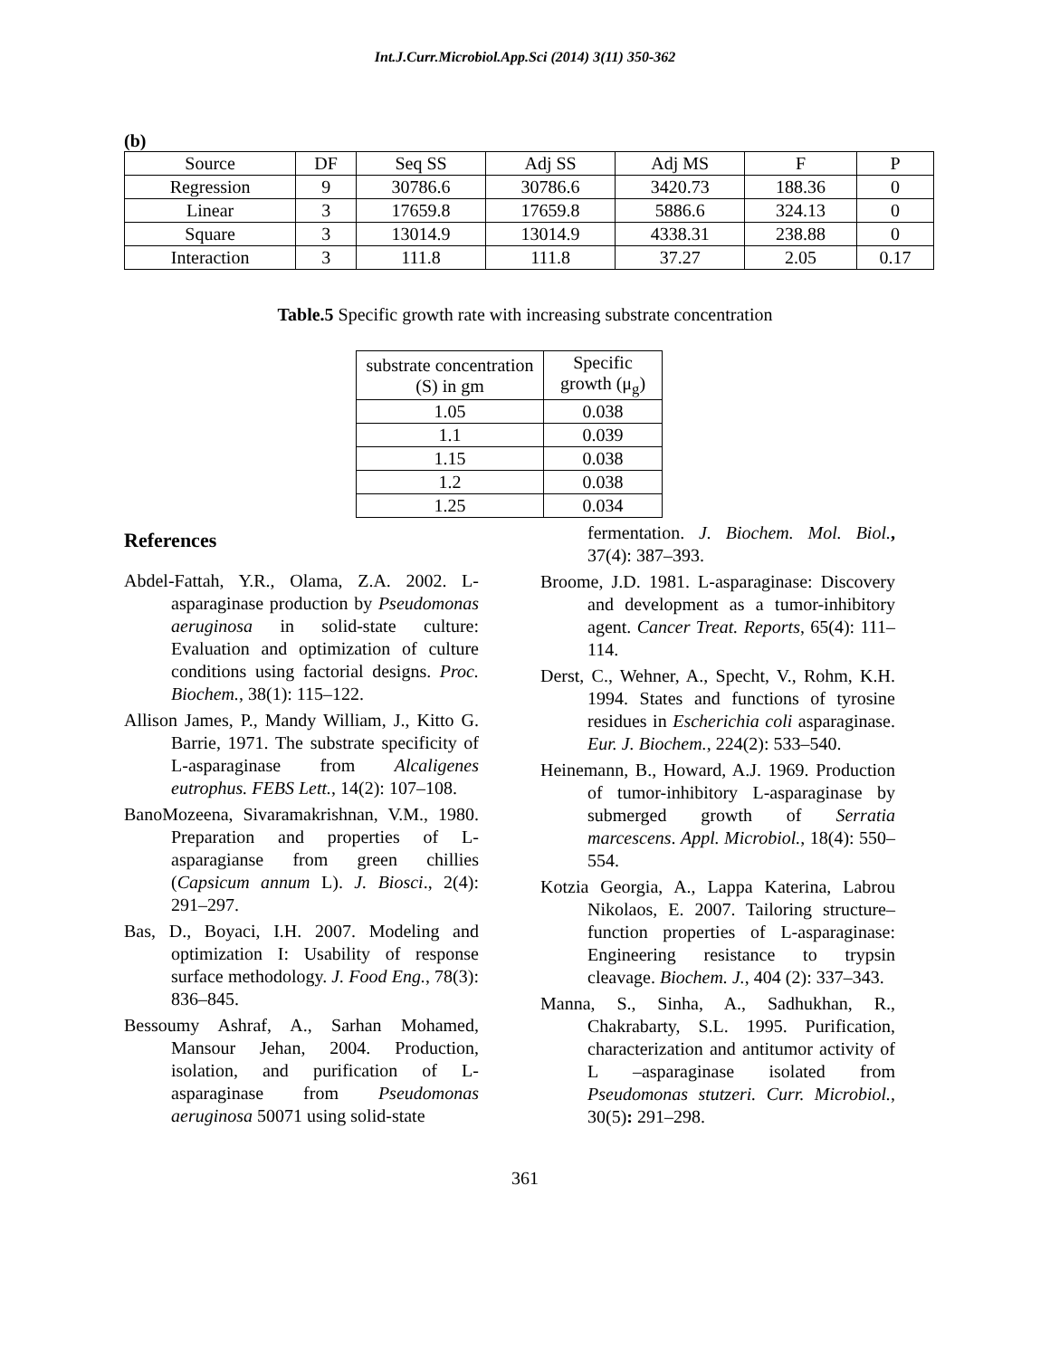Int.J.Curr.Microbiol.App.Sci (2014) 3(11) 350-362
(b)
| Source | DF | Seq SS | Adj SS | Adj MS | F | P |
| --- | --- | --- | --- | --- | --- | --- |
| Regression | 9 | 30786.6 | 30786.6 | 3420.73 | 188.36 | 0 |
| Linear | 3 | 17659.8 | 17659.8 | 5886.6 | 324.13 | 0 |
| Square | 3 | 13014.9 | 13014.9 | 4338.31 | 238.88 | 0 |
| Interaction | 3 | 111.8 | 111.8 | 37.27 | 2.05 | 0.17 |
Table.5 Specific growth rate with increasing substrate concentration
| substrate concentration (S) in gm | Specific growth (μ<sub>g</sub>) |
| --- | --- |
| 1.05 | 0.038 |
| 1.1 | 0.039 |
| 1.15 | 0.038 |
| 1.2 | 0.038 |
| 1.25 | 0.034 |
References
Abdel-Fattah, Y.R., Olama, Z.A. 2002. L-asparaginase production by Pseudomonas aeruginosa in solid-state culture: Evaluation and optimization of culture conditions using factorial designs. Proc. Biochem., 38(1): 115–122.
Allison James, P., Mandy William, J., Kitto G. Barrie, 1971. The substrate specificity of L-asparaginase from Alcaligenes eutrophus. FEBS Lett., 14(2): 107–108.
BanoMozeena, Sivaramakrishnan, V.M., 1980. Preparation and properties of L-asparagianse from green chillies (Capsicum annum L). J. Biosci., 2(4): 291–297.
Bas, D., Boyaci, I.H. 2007. Modeling and optimization I: Usability of response surface methodology. J. Food Eng., 78(3): 836–845.
Bessoumy Ashraf, A., Sarhan Mohamed, Mansour Jehan, 2004. Production, isolation, and purification of L-asparaginase from Pseudomonas aeruginosa 50071 using solid-state
fermentation. J. Biochem. Mol. Biol., 37(4): 387–393.
Broome, J.D. 1981. L-asparaginase: Discovery and development as a tumor-inhibitory agent. Cancer Treat. Reports, 65(4): 111–114.
Derst, C., Wehner, A., Specht, V., Rohm, K.H. 1994. States and functions of tyrosine residues in Escherichia coli asparaginase. Eur. J. Biochem., 224(2): 533–540.
Heinemann, B., Howard, A.J. 1969. Production of tumor-inhibitory L-asparaginase by submerged growth of Serratia marcescens. Appl. Microbiol., 18(4): 550–554.
Kotzia Georgia, A., Lappa Katerina, Labrou Nikolaos, E. 2007. Tailoring structure–function properties of L-asparaginase: Engineering resistance to trypsin cleavage. Biochem. J., 404 (2): 337–343.
Manna, S., Sinha, A., Sadhukhan, R., Chakrabarty, S.L. 1995. Purification, characterization and antitumor activity of L –asparaginase isolated from Pseudomonas stutzeri. Curr. Microbiol., 30(5): 291–298.
361